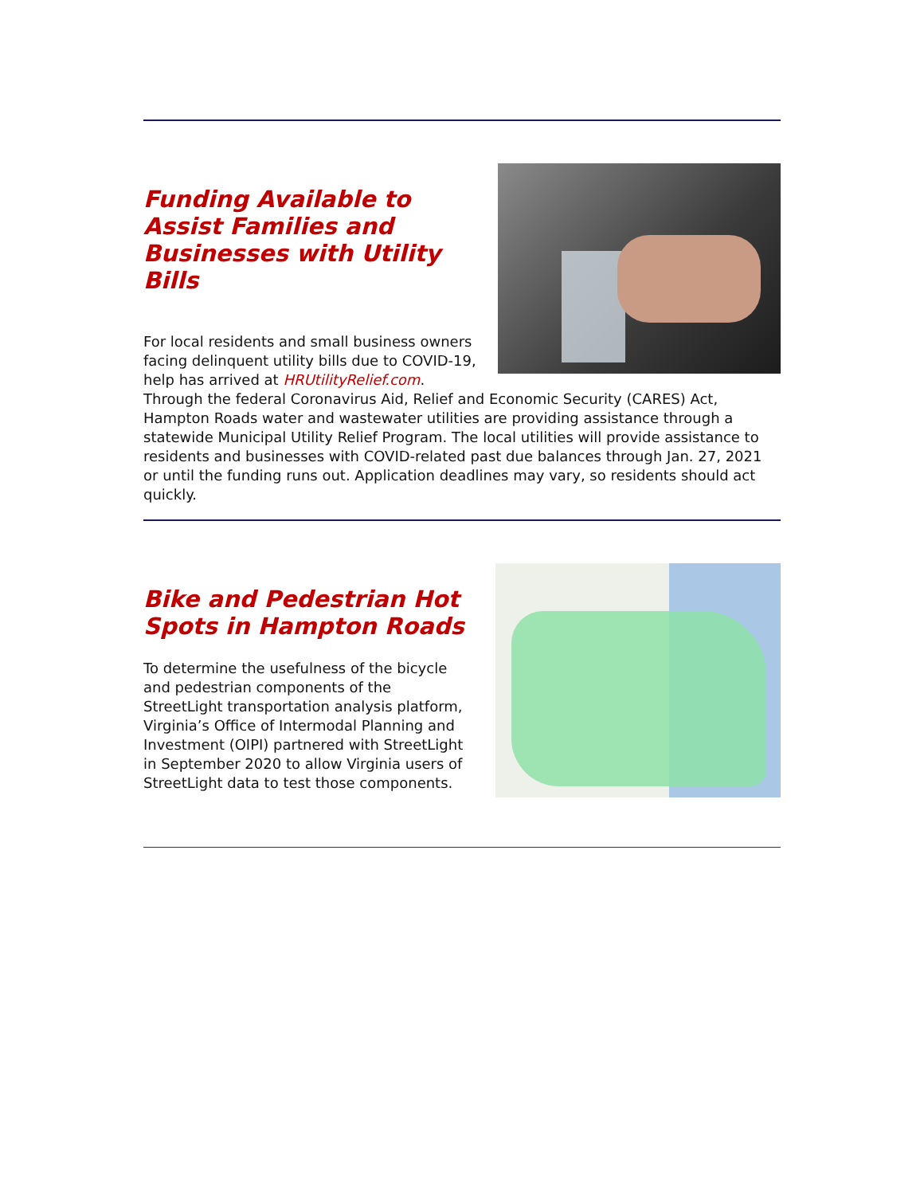Funding Available to Assist Families and Businesses with Utility Bills
For local residents and small business owners facing delinquent utility bills due to COVID-19, help has arrived at HRUtilityRelief.com. Through the federal Coronavirus Aid, Relief and Economic Security (CARES) Act, Hampton Roads water and wastewater utilities are providing assistance through a statewide Municipal Utility Relief Program. The local utilities will provide assistance to residents and businesses with COVID-related past due balances through Jan. 27, 2021 or until the funding runs out. Application deadlines may vary, so residents should act quickly.
Bike and Pedestrian Hot Spots in Hampton Roads
To determine the usefulness of the bicycle and pedestrian components of the StreetLight transportation analysis platform, Virginia’s Office of Intermodal Planning and Investment (OIPI) partnered with StreetLight in September 2020 to allow Virginia users of StreetLight data to test those components.